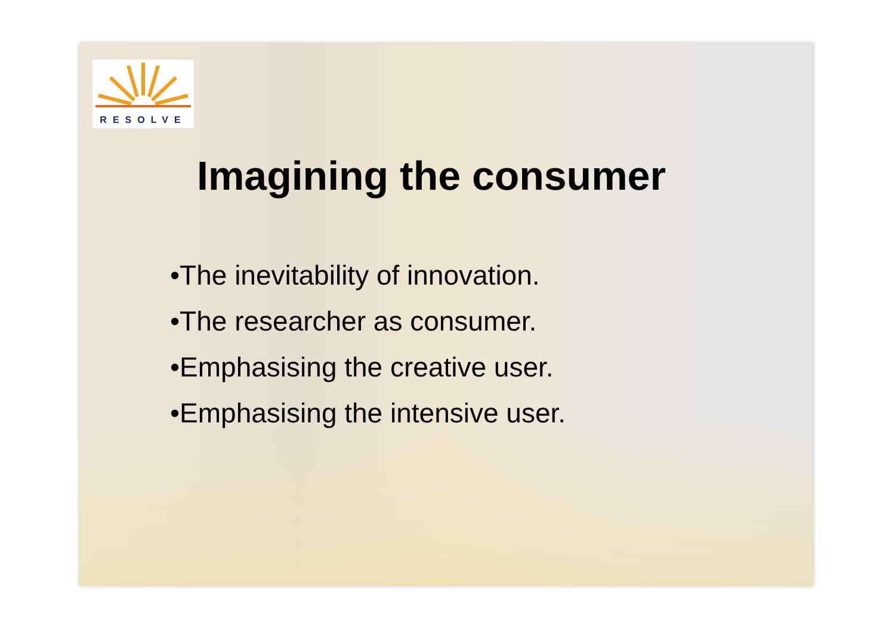RESOLVE
Imagining the consumer
•The inevitability of innovation.
•The researcher as consumer.
•Emphasising the creative user.
•Emphasising the intensive user.